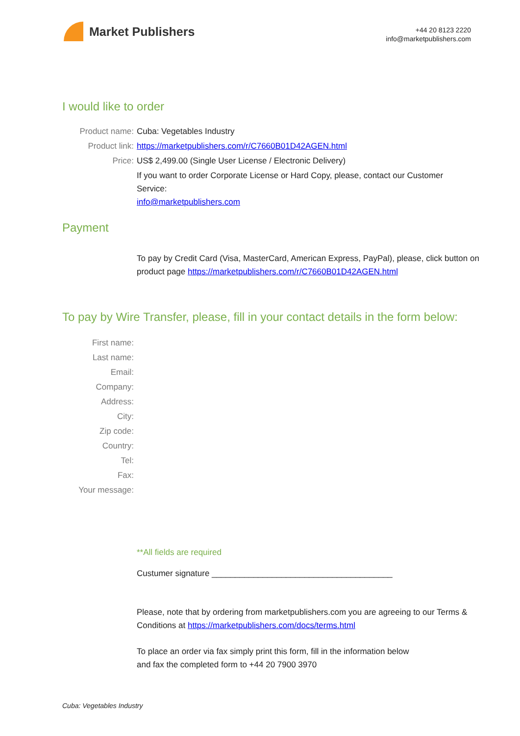Market Publishers
+44 20 8123 2220
info@marketpublishers.com
I would like to order
Product name: Cuba: Vegetables Industry
Product link: https://marketpublishers.com/r/C7660B01D42AGEN.html
Price: US$ 2,499.00 (Single User License / Electronic Delivery)
If you want to order Corporate License or Hard Copy, please, contact our Customer Service:
info@marketpublishers.com
Payment
To pay by Credit Card (Visa, MasterCard, American Express, PayPal), please, click button on product page https://marketpublishers.com/r/C7660B01D42AGEN.html
To pay by Wire Transfer, please, fill in your contact details in the form below:
First name:
Last name:
Email:
Company:
Address:
City:
Zip code:
Country:
Tel:
Fax:
Your message:
**All fields are required
Custumer signature _______________________________________
Please, note that by ordering from marketpublishers.com you are agreeing to our Terms & Conditions at https://marketpublishers.com/docs/terms.html
To place an order via fax simply print this form, fill in the information below
and fax the completed form to +44 20 7900 3970
Cuba: Vegetables Industry